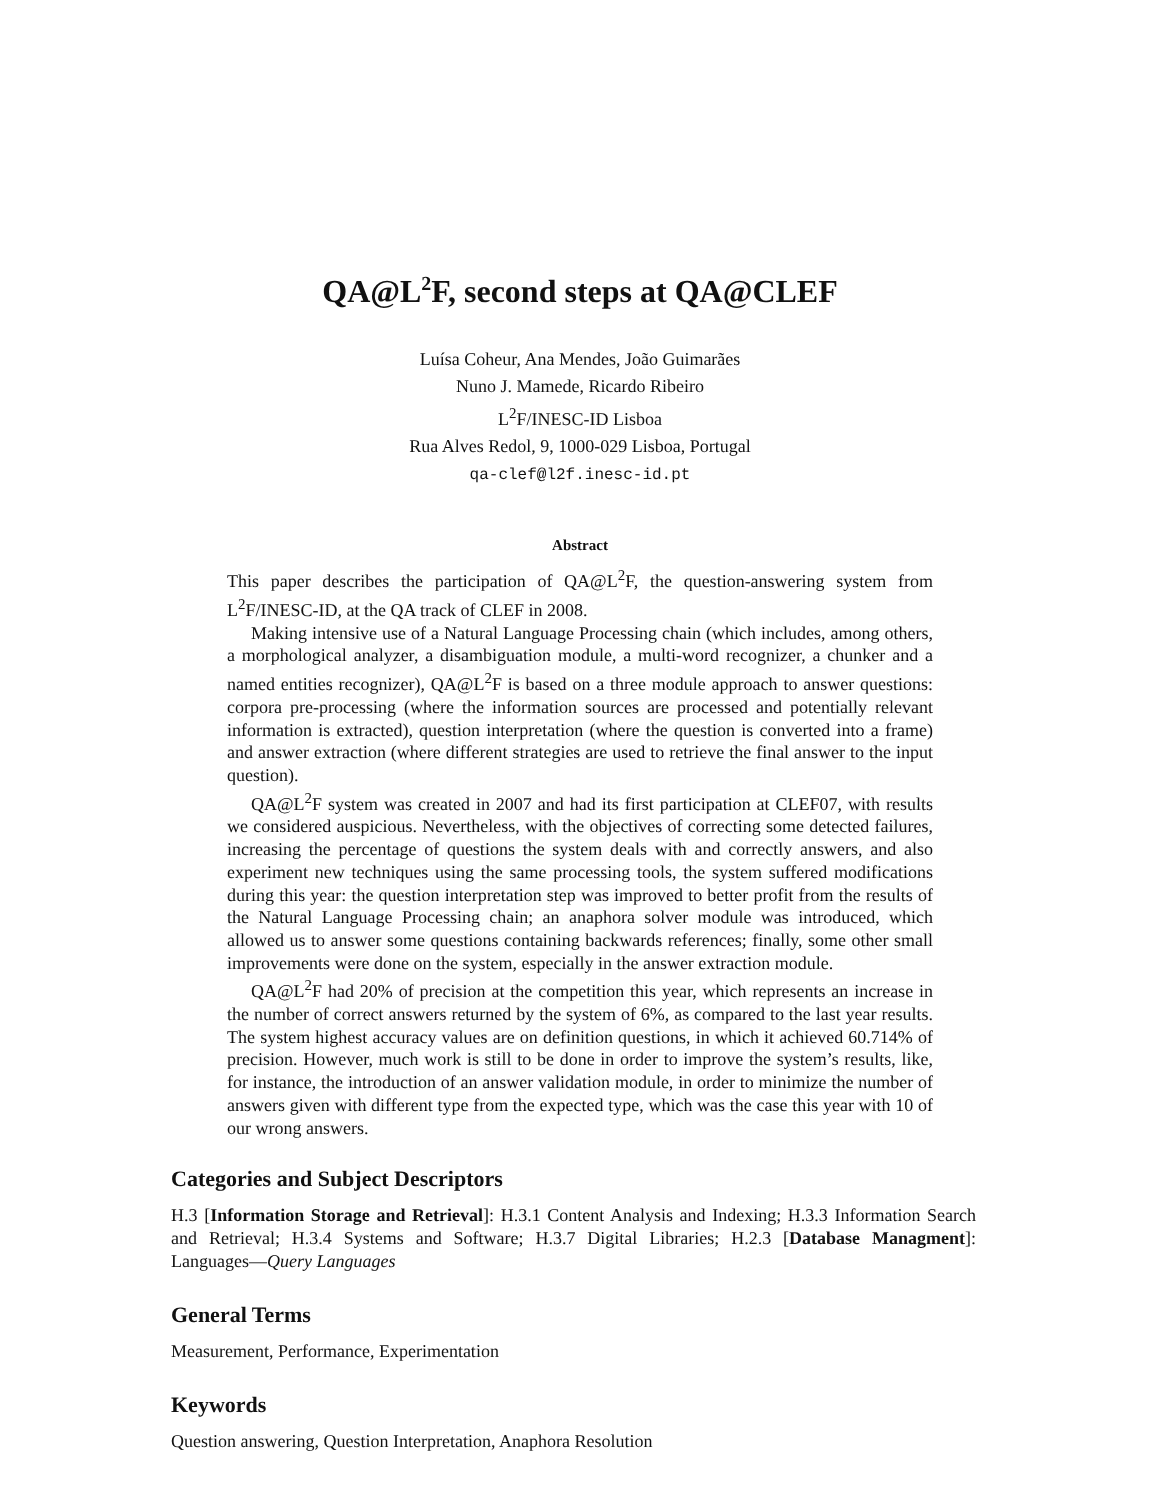QA@L<sup>2</sup>F, second steps at QA@CLEF
Luísa Coheur, Ana Mendes, João Guimarães
Nuno J. Mamede, Ricardo Ribeiro
L<sup>2</sup>F/INESC-ID Lisboa
Rua Alves Redol, 9, 1000-029 Lisboa, Portugal
qa-clef@l2f.inesc-id.pt
Abstract
This paper describes the participation of QA@L<sup>2</sup>F, the question-answering system from L<sup>2</sup>F/INESC-ID, at the QA track of CLEF in 2008.
Making intensive use of a Natural Language Processing chain (which includes, among others, a morphological analyzer, a disambiguation module, a multi-word recognizer, a chunker and a named entities recognizer), QA@L<sup>2</sup>F is based on a three module approach to answer questions: corpora pre-processing (where the information sources are processed and potentially relevant information is extracted), question interpretation (where the question is converted into a frame) and answer extraction (where different strategies are used to retrieve the final answer to the input question).
QA@L<sup>2</sup>F system was created in 2007 and had its first participation at CLEF07, with results we considered auspicious. Nevertheless, with the objectives of correcting some detected failures, increasing the percentage of questions the system deals with and correctly answers, and also experiment new techniques using the same processing tools, the system suffered modifications during this year: the question interpretation step was improved to better profit from the results of the Natural Language Processing chain; an anaphora solver module was introduced, which allowed us to answer some questions containing backwards references; finally, some other small improvements were done on the system, especially in the answer extraction module.
QA@L<sup>2</sup>F had 20% of precision at the competition this year, which represents an increase in the number of correct answers returned by the system of 6%, as compared to the last year results. The system highest accuracy values are on definition questions, in which it achieved 60.714% of precision. However, much work is still to be done in order to improve the system’s results, like, for instance, the introduction of an answer validation module, in order to minimize the number of answers given with different type from the expected type, which was the case this year with 10 of our wrong answers.
Categories and Subject Descriptors
H.3 [Information Storage and Retrieval]: H.3.1 Content Analysis and Indexing; H.3.3 Information Search and Retrieval; H.3.4 Systems and Software; H.3.7 Digital Libraries; H.2.3 [Database Managment]: Languages—Query Languages
General Terms
Measurement, Performance, Experimentation
Keywords
Question answering, Question Interpretation, Anaphora Resolution